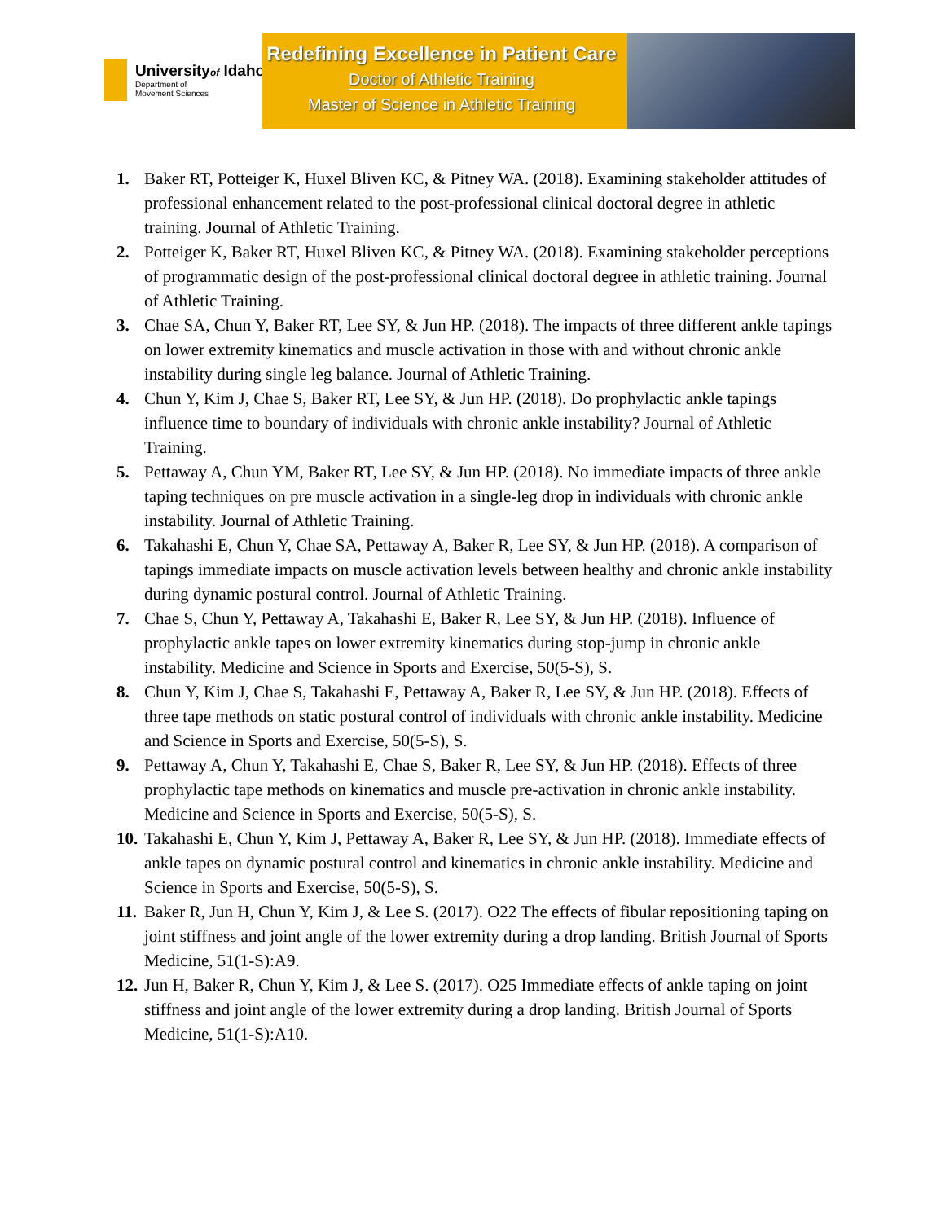Universityof Idaho
Department of
Movement Sciences
Redefining Excellence in Patient Care
Doctor of Athletic Training
Master of Science in Athletic Training
1. Baker RT, Potteiger K, Huxel Bliven KC, & Pitney WA. (2018). Examining stakeholder attitudes of professional enhancement related to the post-professional clinical doctoral degree in athletic training. Journal of Athletic Training.
2. Potteiger K, Baker RT, Huxel Bliven KC, & Pitney WA. (2018). Examining stakeholder perceptions of programmatic design of the post-professional clinical doctoral degree in athletic training. Journal of Athletic Training.
3. Chae SA, Chun Y, Baker RT, Lee SY, & Jun HP. (2018). The impacts of three different ankle tapings on lower extremity kinematics and muscle activation in those with and without chronic ankle instability during single leg balance. Journal of Athletic Training.
4. Chun Y, Kim J, Chae S, Baker RT, Lee SY, & Jun HP. (2018). Do prophylactic ankle tapings influence time to boundary of individuals with chronic ankle instability? Journal of Athletic Training.
5. Pettaway A, Chun YM, Baker RT, Lee SY, & Jun HP. (2018). No immediate impacts of three ankle taping techniques on pre muscle activation in a single-leg drop in individuals with chronic ankle instability. Journal of Athletic Training.
6. Takahashi E, Chun Y, Chae SA, Pettaway A, Baker R, Lee SY, & Jun HP. (2018). A comparison of tapings immediate impacts on muscle activation levels between healthy and chronic ankle instability during dynamic postural control. Journal of Athletic Training.
7. Chae S, Chun Y, Pettaway A, Takahashi E, Baker R, Lee SY, & Jun HP. (2018). Influence of prophylactic ankle tapes on lower extremity kinematics during stop-jump in chronic ankle instability. Medicine and Science in Sports and Exercise, 50(5-S), S.
8. Chun Y, Kim J, Chae S, Takahashi E, Pettaway A, Baker R, Lee SY, & Jun HP. (2018). Effects of three tape methods on static postural control of individuals with chronic ankle instability. Medicine and Science in Sports and Exercise, 50(5-S), S.
9. Pettaway A, Chun Y, Takahashi E, Chae S, Baker R, Lee SY, & Jun HP. (2018). Effects of three prophylactic tape methods on kinematics and muscle pre-activation in chronic ankle instability. Medicine and Science in Sports and Exercise, 50(5-S), S.
10. Takahashi E, Chun Y, Kim J, Pettaway A, Baker R, Lee SY, & Jun HP. (2018). Immediate effects of ankle tapes on dynamic postural control and kinematics in chronic ankle instability. Medicine and Science in Sports and Exercise, 50(5-S), S.
11. Baker R, Jun H, Chun Y, Kim J, & Lee S. (2017). O22 The effects of fibular repositioning taping on joint stiffness and joint angle of the lower extremity during a drop landing. British Journal of Sports Medicine, 51(1-S):A9.
12. Jun H, Baker R, Chun Y, Kim J, & Lee S. (2017). O25 Immediate effects of ankle taping on joint stiffness and joint angle of the lower extremity during a drop landing. British Journal of Sports Medicine, 51(1-S):A10.